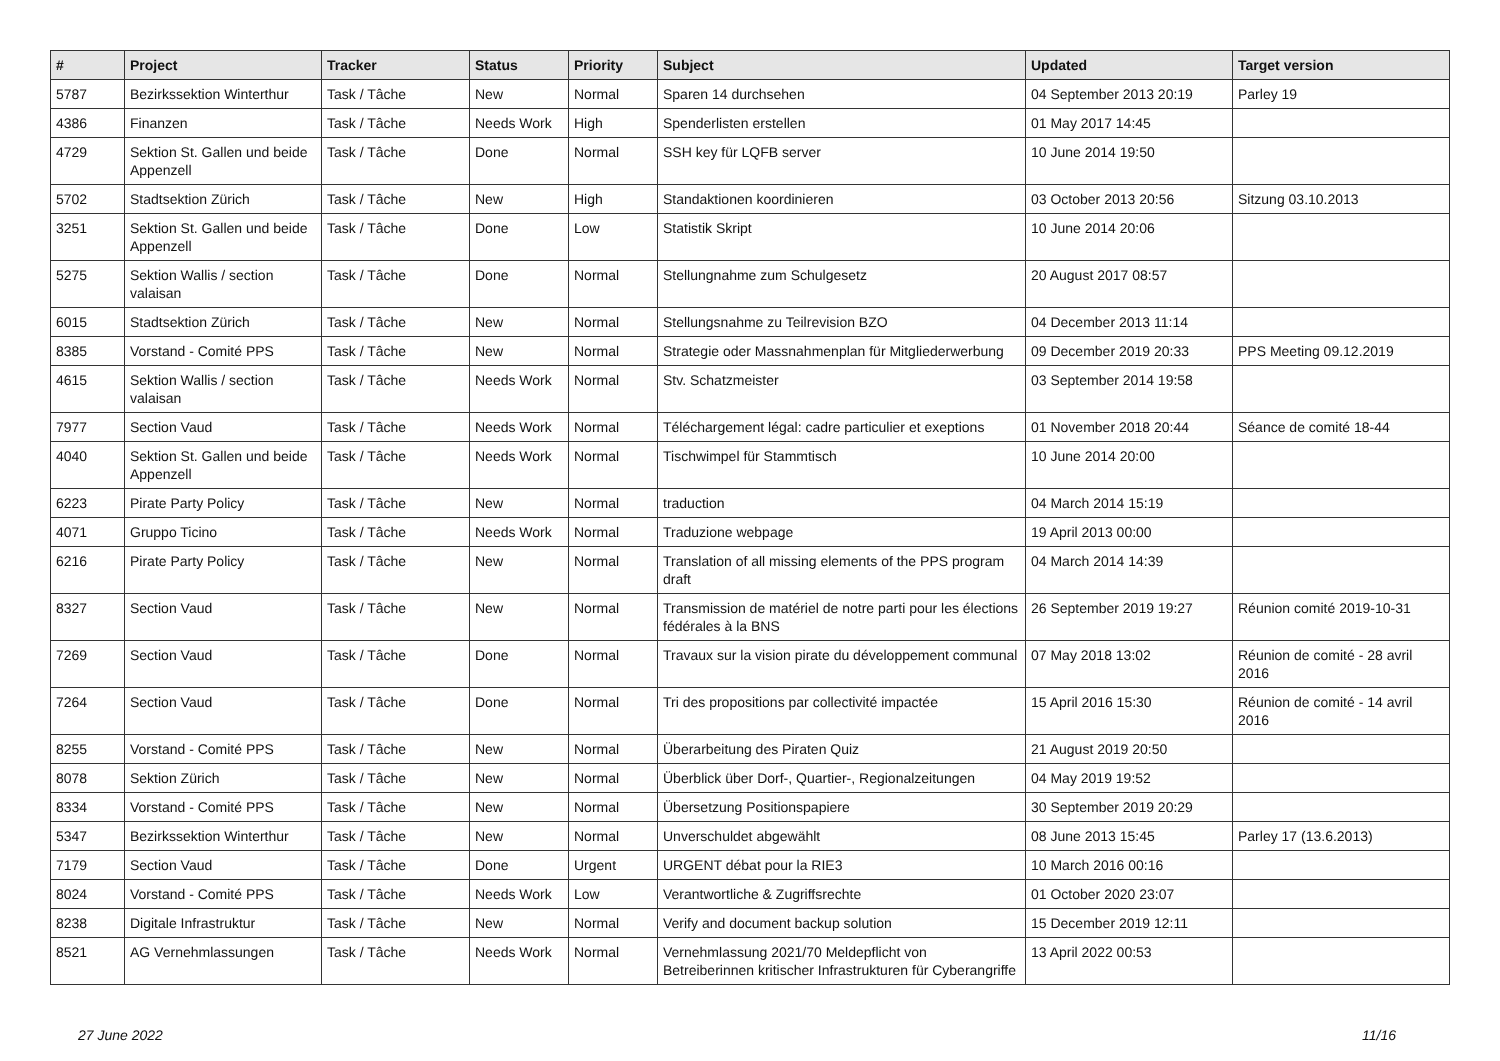| # | Project | Tracker | Status | Priority | Subject | Updated | Target version |
| --- | --- | --- | --- | --- | --- | --- | --- |
| 5787 | Bezirkssektion Winterthur | Task / Tâche | New | Normal | Sparen 14 durchsehen | 04 September 2013 20:19 | Parley 19 |
| 4386 | Finanzen | Task / Tâche | Needs Work | High | Spenderlisten erstellen | 01 May 2017 14:45 | |
| 4729 | Sektion St. Gallen und beide Appenzell | Task / Tâche | Done | Normal | SSH key für LQFB server | 10 June 2014 19:50 | |
| 5702 | Stadtsektion Zürich | Task / Tâche | New | High | Standaktionen koordinieren | 03 October 2013 20:56 | Sitzung 03.10.2013 |
| 3251 | Sektion St. Gallen und beide Appenzell | Task / Tâche | Done | Low | Statistik Skript | 10 June 2014 20:06 | |
| 5275 | Sektion Wallis / section valaisan | Task / Tâche | Done | Normal | Stellungnahme zum Schulgesetz | 20 August 2017 08:57 | |
| 6015 | Stadtsektion Zürich | Task / Tâche | New | Normal | Stellungsnahme zu Teilrevision BZO | 04 December 2013 11:14 | |
| 8385 | Vorstand - Comité PPS | Task / Tâche | New | Normal | Strategie oder Massnahmenplan für Mitgliederwerbung | 09 December 2019 20:33 | PPS Meeting 09.12.2019 |
| 4615 | Sektion Wallis / section valaisan | Task / Tâche | Needs Work | Normal | Stv. Schatzmeister | 03 September 2014 19:58 | |
| 7977 | Section Vaud | Task / Tâche | Needs Work | Normal | Téléchargement légal: cadre particulier et exeptions | 01 November 2018 20:44 | Séance de comité 18-44 |
| 4040 | Sektion St. Gallen und beide Appenzell | Task / Tâche | Needs Work | Normal | Tischwimpel für Stammtisch | 10 June 2014 20:00 | |
| 6223 | Pirate Party Policy | Task / Tâche | New | Normal | traduction | 04 March 2014 15:19 | |
| 4071 | Gruppo Ticino | Task / Tâche | Needs Work | Normal | Traduzione webpage | 19 April 2013 00:00 | |
| 6216 | Pirate Party Policy | Task / Tâche | New | Normal | Translation of all missing elements of the PPS program draft | 04 March 2014 14:39 | |
| 8327 | Section Vaud | Task / Tâche | New | Normal | Transmission de matériel de notre parti pour les élections fédérales à la BNS | 26 September 2019 19:27 | Réunion comité 2019-10-31 |
| 7269 | Section Vaud | Task / Tâche | Done | Normal | Travaux sur la vision pirate du développement communal | 07 May 2018 13:02 | Réunion de comité - 28 avril 2016 |
| 7264 | Section Vaud | Task / Tâche | Done | Normal | Tri des propositions par collectivité impactée | 15 April 2016 15:30 | Réunion de comité - 14 avril 2016 |
| 8255 | Vorstand - Comité PPS | Task / Tâche | New | Normal | Überarbeitung des Piraten Quiz | 21 August 2019 20:50 | |
| 8078 | Sektion Zürich | Task / Tâche | New | Normal | Überblick über Dorf-, Quartier-, Regionalzeitungen | 04 May 2019 19:52 | |
| 8334 | Vorstand - Comité PPS | Task / Tâche | New | Normal | Übersetzung Positionspapiere | 30 September 2019 20:29 | |
| 5347 | Bezirkssektion Winterthur | Task / Tâche | New | Normal | Unverschuldet abgewählt | 08 June 2013 15:45 | Parley 17 (13.6.2013) |
| 7179 | Section Vaud | Task / Tâche | Done | Urgent | URGENT débat pour la RIE3 | 10 March 2016 00:16 | |
| 8024 | Vorstand - Comité PPS | Task / Tâche | Needs Work | Low | Verantwortliche & Zugriffsrechte | 01 October 2020 23:07 | |
| 8238 | Digitale Infrastruktur | Task / Tâche | New | Normal | Verify and document backup solution | 15 December 2019 12:11 | |
| 8521 | AG Vernehmlassungen | Task / Tâche | Needs Work | Normal | Vernehmlassung 2021/70 Meldepflicht von Betreiberinnen kritischer Infrastrukturen für Cyberangriffe | 13 April 2022 00:53 | |
27 June 2022 11/16